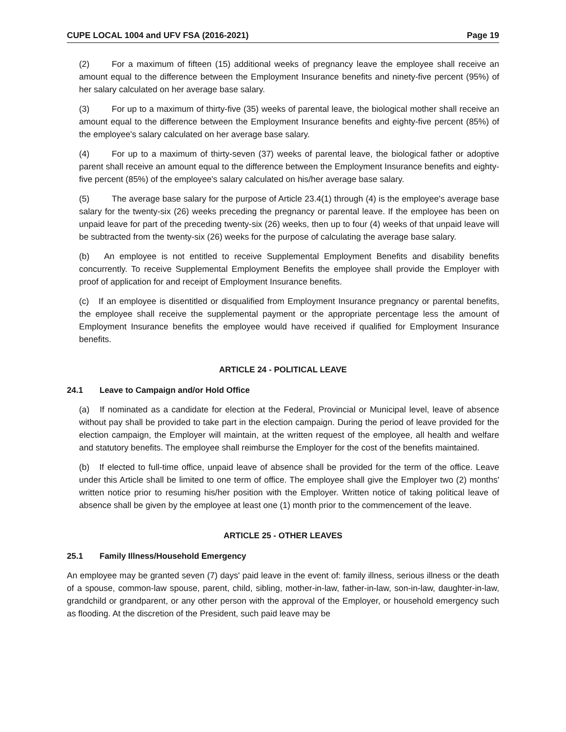CUPE LOCAL 1004 and UFV FSA (2016-2021) Page 19
(2) For a maximum of fifteen (15) additional weeks of pregnancy leave the employee shall receive an amount equal to the difference between the Employment Insurance benefits and ninety-five percent (95%) of her salary calculated on her average base salary.
(3) For up to a maximum of thirty-five (35) weeks of parental leave, the biological mother shall receive an amount equal to the difference between the Employment Insurance benefits and eighty-five percent (85%) of the employee's salary calculated on her average base salary.
(4) For up to a maximum of thirty-seven (37) weeks of parental leave, the biological father or adoptive parent shall receive an amount equal to the difference between the Employment Insurance benefits and eighty-five percent (85%) of the employee's salary calculated on his/her average base salary.
(5) The average base salary for the purpose of Article 23.4(1) through (4) is the employee's average base salary for the twenty-six (26) weeks preceding the pregnancy or parental leave. If the employee has been on unpaid leave for part of the preceding twenty-six (26) weeks, then up to four (4) weeks of that unpaid leave will be subtracted from the twenty-six (26) weeks for the purpose of calculating the average base salary.
(b) An employee is not entitled to receive Supplemental Employment Benefits and disability benefits concurrently. To receive Supplemental Employment Benefits the employee shall provide the Employer with proof of application for and receipt of Employment Insurance benefits.
(c) If an employee is disentitled or disqualified from Employment Insurance pregnancy or parental benefits, the employee shall receive the supplemental payment or the appropriate percentage less the amount of Employment Insurance benefits the employee would have received if qualified for Employment Insurance benefits.
ARTICLE 24 - POLITICAL LEAVE
24.1 Leave to Campaign and/or Hold Office
(a) If nominated as a candidate for election at the Federal, Provincial or Municipal level, leave of absence without pay shall be provided to take part in the election campaign. During the period of leave provided for the election campaign, the Employer will maintain, at the written request of the employee, all health and welfare and statutory benefits. The employee shall reimburse the Employer for the cost of the benefits maintained.
(b) If elected to full-time office, unpaid leave of absence shall be provided for the term of the office. Leave under this Article shall be limited to one term of office. The employee shall give the Employer two (2) months' written notice prior to resuming his/her position with the Employer. Written notice of taking political leave of absence shall be given by the employee at least one (1) month prior to the commencement of the leave.
ARTICLE 25 - OTHER LEAVES
25.1 Family Illness/Household Emergency
An employee may be granted seven (7) days' paid leave in the event of: family illness, serious illness or the death of a spouse, common-law spouse, parent, child, sibling, mother-in-law, father-in-law, son-in-law, daughter-in-law, grandchild or grandparent, or any other person with the approval of the Employer, or household emergency such as flooding. At the discretion of the President, such paid leave may be